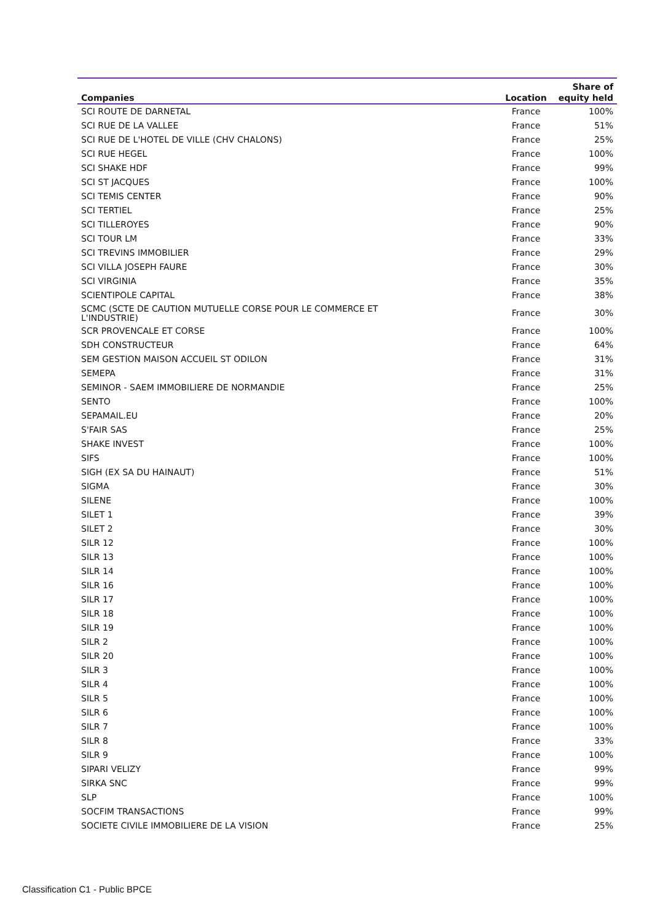| Companies | Location | Share of equity held |
| --- | --- | --- |
| SCI ROUTE DE DARNETAL | France | 100% |
| SCI RUE DE LA VALLEE | France | 51% |
| SCI RUE DE L'HOTEL DE VILLE (CHV CHALONS) | France | 25% |
| SCI RUE HEGEL | France | 100% |
| SCI SHAKE HDF | France | 99% |
| SCI ST JACQUES | France | 100% |
| SCI TEMIS CENTER | France | 90% |
| SCI TERTIEL | France | 25% |
| SCI TILLEROYES | France | 90% |
| SCI TOUR LM | France | 33% |
| SCI TREVINS IMMOBILIER | France | 29% |
| SCI VILLA JOSEPH FAURE | France | 30% |
| SCI VIRGINIA | France | 35% |
| SCIENTIPOLE CAPITAL | France | 38% |
| SCMC (SCTE DE CAUTION MUTUELLE CORSE POUR LE COMMERCE ET L'INDUSTRIE) | France | 30% |
| SCR PROVENCALE ET CORSE | France | 100% |
| SDH CONSTRUCTEUR | France | 64% |
| SEM GESTION MAISON ACCUEIL ST ODILON | France | 31% |
| SEMEPA | France | 31% |
| SEMINOR - SAEM IMMOBILIERE DE NORMANDIE | France | 25% |
| SENTO | France | 100% |
| SEPAMAIL.EU | France | 20% |
| S'FAIR SAS | France | 25% |
| SHAKE INVEST | France | 100% |
| SIFS | France | 100% |
| SIGH (EX SA DU HAINAUT) | France | 51% |
| SIGMA | France | 30% |
| SILENE | France | 100% |
| SILET 1 | France | 39% |
| SILET 2 | France | 30% |
| SILR 12 | France | 100% |
| SILR 13 | France | 100% |
| SILR 14 | France | 100% |
| SILR 16 | France | 100% |
| SILR 17 | France | 100% |
| SILR 18 | France | 100% |
| SILR 19 | France | 100% |
| SILR 2 | France | 100% |
| SILR 20 | France | 100% |
| SILR 3 | France | 100% |
| SILR 4 | France | 100% |
| SILR 5 | France | 100% |
| SILR 6 | France | 100% |
| SILR 7 | France | 100% |
| SILR 8 | France | 33% |
| SILR 9 | France | 100% |
| SIPARI VELIZY | France | 99% |
| SIRKA SNC | France | 99% |
| SLP | France | 100% |
| SOCFIM TRANSACTIONS | France | 99% |
| SOCIETE CIVILE IMMOBILIERE DE LA VISION | France | 25% |
Classification C1 - Public BPCE